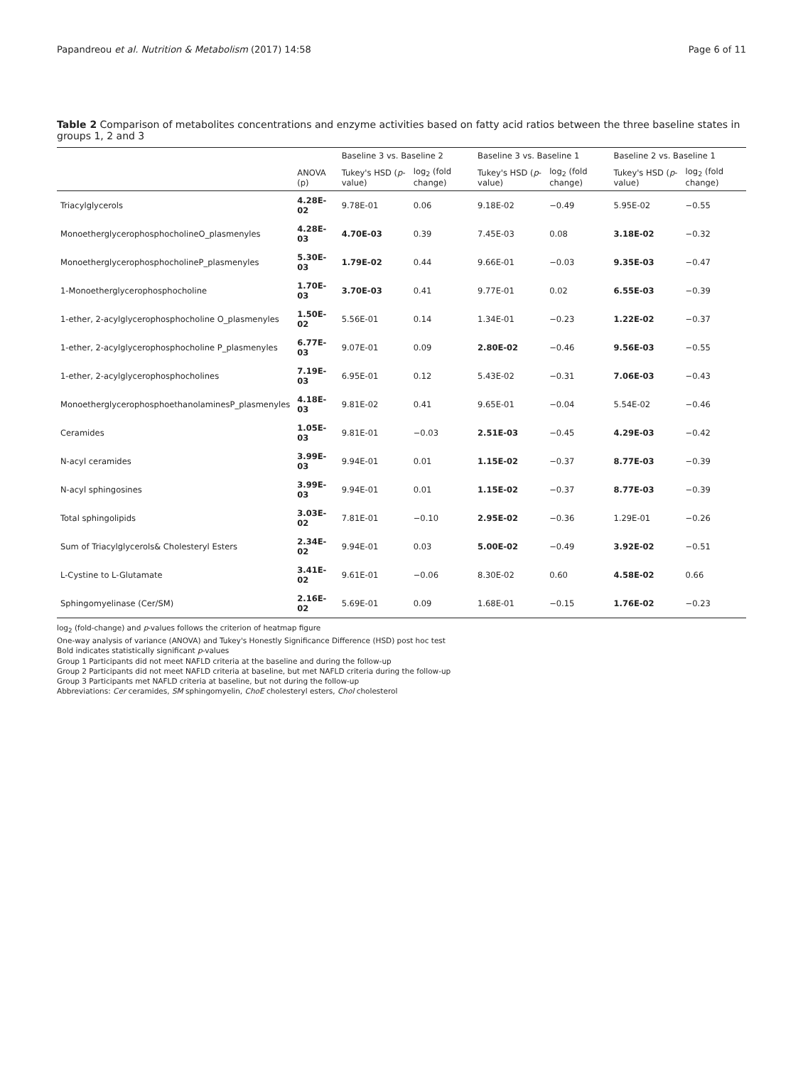Papandreou et al. Nutrition & Metabolism (2017) 14:58 Page 6 of 11
Table 2 Comparison of metabolites concentrations and enzyme activities based on fatty acid ratios between the three baseline states in groups 1, 2 and 3
| | | Baseline 3 vs. Baseline 2 | | Baseline 3 vs. Baseline 1 | | Baseline 2 vs. Baseline 1 | |
| --- | --- | --- | --- | --- | --- | --- | --- |
| | ANOVA (p) | Tukey's HSD ( p -value) | log<sub>2</sub> (fold change) | Tukey's HSD ( p -value) | log<sub>2</sub> (fold change) | Tukey's HSD ( p -value) | log<sub>2</sub> (fold change) |
| Triacylglycerols | 4.28E-02 | 9.78E-01 | 0.06 | 9.18E-02 | −0.49 | 5.95E-02 | −0.55 |
| MonoetherglycerophosphocholineO_plasmenyles | 4.28E-03 | 4.70E-03 | 0.39 | 7.45E-03 | 0.08 | 3.18E-02 | −0.32 |
| MonoetherglycerophosphocholineP_plasmenyles | 5.30E-03 | 1.79E-02 | 0.44 | 9.66E-01 | −0.03 | 9.35E-03 | −0.47 |
| 1-Monoetherglycerophosphocholine | 1.70E-03 | 3.70E-03 | 0.41 | 9.77E-01 | 0.02 | 6.55E-03 | −0.39 |
| 1-ether, 2-acylglycerophosphocholine O_plasmenyles | 1.50E-02 | 5.56E-01 | 0.14 | 1.34E-01 | −0.23 | 1.22E-02 | −0.37 |
| 1-ether, 2-acylglycerophosphocholine P_plasmenyles | 6.77E-03 | 9.07E-01 | 0.09 | 2.80E-02 | −0.46 | 9.56E-03 | −0.55 |
| 1-ether, 2-acylglycerophosphocholines | 7.19E-03 | 6.95E-01 | 0.12 | 5.43E-02 | −0.31 | 7.06E-03 | −0.43 |
| MonoetherglycerophosphoethanolaminesP_plasmenyles | 4.18E-03 | 9.81E-02 | 0.41 | 9.65E-01 | −0.04 | 5.54E-02 | −0.46 |
| Ceramides | 1.05E-03 | 9.81E-01 | −0.03 | 2.51E-03 | −0.45 | 4.29E-03 | −0.42 |
| N-acyl ceramides | 3.99E-03 | 9.94E-01 | 0.01 | 1.15E-02 | −0.37 | 8.77E-03 | −0.39 |
| N-acyl sphingosines | 3.99E-03 | 9.94E-01 | 0.01 | 1.15E-02 | −0.37 | 8.77E-03 | −0.39 |
| Total sphingolipids | 3.03E-02 | 7.81E-01 | −0.10 | 2.95E-02 | −0.36 | 1.29E-01 | −0.26 |
| Sum of Triacylglycerols& Cholesteryl Esters | 2.34E-02 | 9.94E-01 | 0.03 | 5.00E-02 | −0.49 | 3.92E-02 | −0.51 |
| L-Cystine to L-Glutamate | 3.41E-02 | 9.61E-01 | −0.06 | 8.30E-02 | 0.60 | 4.58E-02 | 0.66 |
| Sphingomyelinase (Cer/SM) | 2.16E-02 | 5.69E-01 | 0.09 | 1.68E-01 | −0.15 | 1.76E-02 | −0.23 |
log<sub>2</sub> (fold-change) and p-values follows the criterion of heatmap figure
One-way analysis of variance (ANOVA) and Tukey's Honestly Significance Difference (HSD) post hoc test
Bold indicates statistically significant p-values
Group 1 Participants did not meet NAFLD criteria at the baseline and during the follow-up
Group 2 Participants did not meet NAFLD criteria at baseline, but met NAFLD criteria during the follow-up
Group 3 Participants met NAFLD criteria at baseline, but not during the follow-up
Abbreviations: Cer ceramides, SM sphingomyelin, ChoE cholesteryl esters, Chol cholesterol